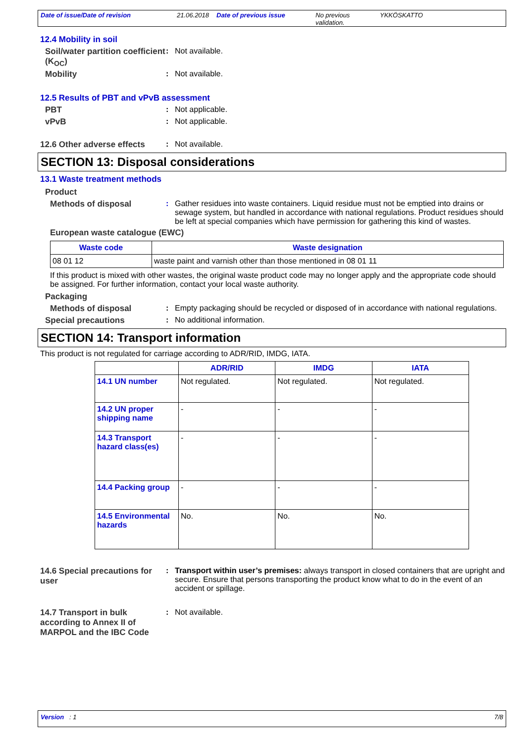Date of issue/Date of revision 21.06.2018 Date of previous issue No previous validation. YKKÖSKATTO
12.4 Mobility in soil
Soil/water partition coefficient (K<sub>OC</sub>)
: Not available.
Mobility : Not available.
12.5 Results of PBT and vPvB assessment
PBT : Not applicable.
vPvB : Not applicable.
12.6 Other adverse effects
: Not available.
SECTION 13: Disposal considerations
13.1 Waste treatment methods
Product
Methods of disposal : Gather residues into waste containers. Liquid residue must not be emptied into drains or sewage system, but handled in accordance with national regulations. Product residues should be left at special companies which have permission for gathering this kind of wastes.
European waste catalogue (EWC)
| Waste code | Waste designation |
| --- | --- |
| 08 01 12 | waste paint and varnish other than those mentioned in 08 01 11 |
If this product is mixed with other wastes, the original waste product code may no longer apply and the appropriate code should be assigned. For further information, contact your local waste authority.
Packaging
Methods of disposal : Empty packaging should be recycled or disposed of in accordance with national regulations.
Special precautions : No additional information.
SECTION 14: Transport information
This product is not regulated for carriage according to ADR/RID, IMDG, IATA.
| | ADR/RID | IMDG | IATA |
| --- | --- | --- | --- |
| 14.1 UN number | Not regulated. | Not regulated. | Not regulated. |
| 14.2 UN proper shipping name | - | - | - |
| 14.3 Transport hazard class(es) | - | - | - |
| 14.4 Packing group | - | - | - |
| 14.5 Environmental hazards | No. | No. | No. |
14.6 Special precautions for user
: Transport within user’s premises: always transport in closed containers that are upright and secure. Ensure that persons transporting the product know what to do in the event of an accident or spillage.
14.7 Transport in bulk according to Annex II of MARPOL and the IBC Code
: Not available.
Version : 1 7/8